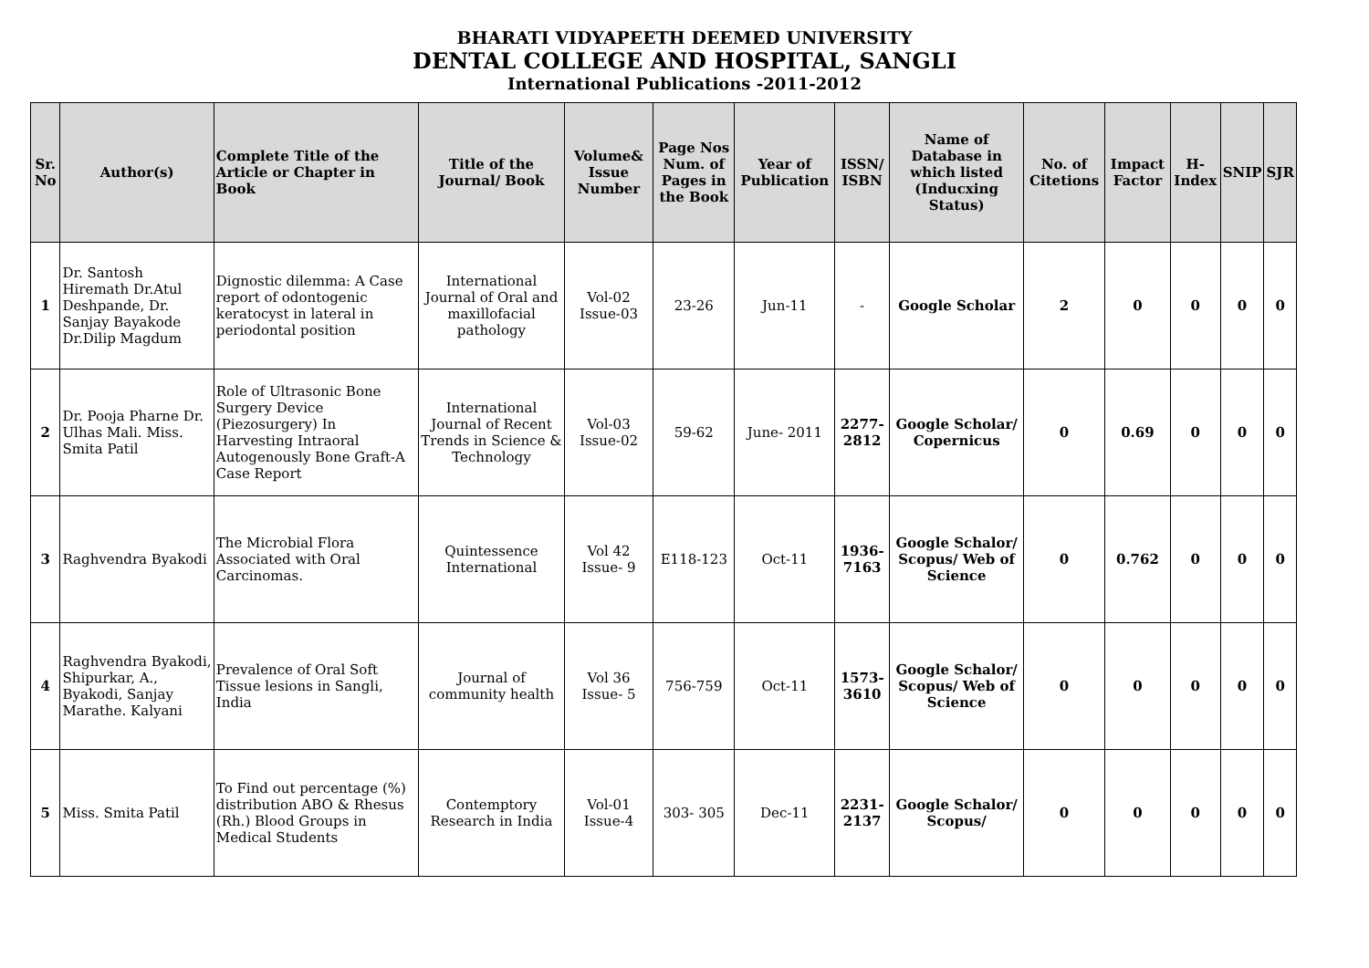BHARATI VIDYAPEETH DEEMED UNIVERSITY
DENTAL COLLEGE AND HOSPITAL, SANGLI
International Publications -2011-2012
| Sr. No | Author(s) | Complete Title of the Article or Chapter in Book | Title of the Journal/ Book | Volume& Issue Number | Page Nos Num. of Pages in the Book | Year of Publication | ISSN/ ISBN | Name of Database in which listed (Inducxing Status) | No. of Citetions | Impact Factor | H-Index | SNIP | SJR |
| --- | --- | --- | --- | --- | --- | --- | --- | --- | --- | --- | --- | --- | --- |
| 1 | Dr. Santosh Hiremath Dr.Atul Deshpande, Dr. Sanjay Bayakode Dr.Dilip Magdum | Dignostic dilemma: A Case report of odontogenic keratocyst in lateral in periodontal position | International Journal of Oral and maxillofacial pathology | Vol-02 Issue-03 | 23-26 | Jun-11 | - | Google Scholar | 2 | 0 | 0 | 0 | 0 |
| 2 | Dr. Pooja Pharne Dr. Ulhas Mali. Miss. Smita Patil | Role of Ultrasonic Bone Surgery Device (Piezosurgery) In Harvesting Intraoral Autogenously Bone Graft-A Case Report | International Journal of Recent Trends in Science & Technology | Vol-03 Issue-02 | 59-62 | June- 2011 | 2277-2812 | Google Scholar/ Copernicus | 0 | 0.69 | 0 | 0 | 0 |
| 3 | Raghvendra Byakodi | The Microbial Flora Associated with Oral Carcinomas. | Quintessence International | Vol 42 Issue- 9 | E118-123 | Oct-11 | 1936-7163 | Google Schalor/ Scopus/ Web of Science | 0 | 0.762 | 0 | 0 | 0 |
| 4 | Raghvendra Byakodi, Shipurkar, A., Byakodi, Sanjay Marathe. Kalyani | Prevalence of Oral Soft Tissue lesions in Sangli, India | Journal of community health | Vol 36 Issue- 5 | 756-759 | Oct-11 | 1573-3610 | Google Schalor/ Scopus/ Web of Science | 0 | 0 | 0 | 0 | 0 |
| 5 | Miss. Smita Patil | To Find out percentage (%) distribution ABO & Rhesus (Rh.) Blood Groups in Medical Students | Contemptory Research in India | Vol-01 Issue-4 | 303- 305 | Dec-11 | 2231-2137 | Google Schalor/ Scopus/ | 0 | 0 | 0 | 0 | 0 |